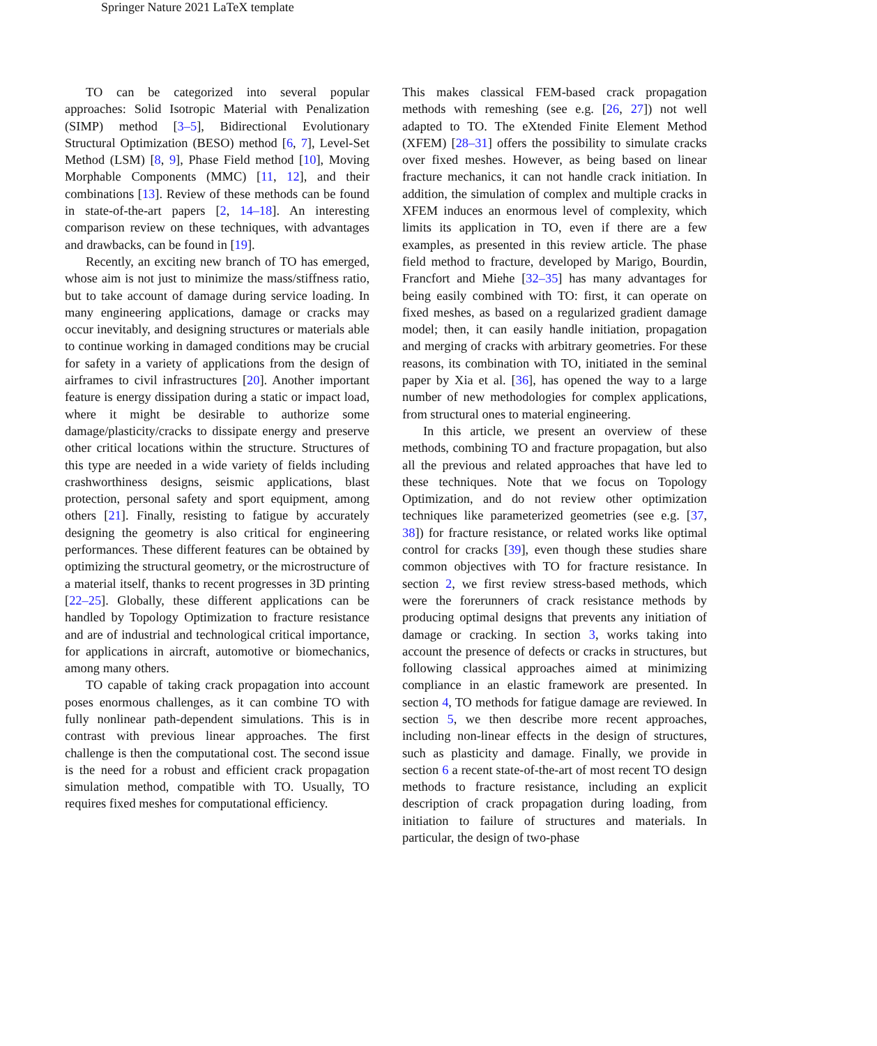Springer Nature 2021 LaTeX template
TO can be categorized into several popular approaches: Solid Isotropic Material with Penalization (SIMP) method [3–5], Bidirectional Evolutionary Structural Optimization (BESO) method [6, 7], Level-Set Method (LSM) [8, 9], Phase Field method [10], Moving Morphable Components (MMC) [11, 12], and their combinations [13]. Review of these methods can be found in state-of-the-art papers [2, 14–18]. An interesting comparison review on these techniques, with advantages and drawbacks, can be found in [19].
Recently, an exciting new branch of TO has emerged, whose aim is not just to minimize the mass/stiffness ratio, but to take account of damage during service loading. In many engineering applications, damage or cracks may occur inevitably, and designing structures or materials able to continue working in damaged conditions may be crucial for safety in a variety of applications from the design of airframes to civil infrastructures [20]. Another important feature is energy dissipation during a static or impact load, where it might be desirable to authorize some damage/plasticity/cracks to dissipate energy and preserve other critical locations within the structure. Structures of this type are needed in a wide variety of fields including crashworthiness designs, seismic applications, blast protection, personal safety and sport equipment, among others [21]. Finally, resisting to fatigue by accurately designing the geometry is also critical for engineering performances. These different features can be obtained by optimizing the structural geometry, or the microstructure of a material itself, thanks to recent progresses in 3D printing [22–25]. Globally, these different applications can be handled by Topology Optimization to fracture resistance and are of industrial and technological critical importance, for applications in aircraft, automotive or biomechanics, among many others.
TO capable of taking crack propagation into account poses enormous challenges, as it can combine TO with fully nonlinear path-dependent simulations. This is in contrast with previous linear approaches. The first challenge is then the computational cost. The second issue is the need for a robust and efficient crack propagation simulation method, compatible with TO. Usually, TO requires fixed meshes for computational efficiency.
This makes classical FEM-based crack propagation methods with remeshing (see e.g. [26, 27]) not well adapted to TO. The eXtended Finite Element Method (XFEM) [28–31] offers the possibility to simulate cracks over fixed meshes. However, as being based on linear fracture mechanics, it can not handle crack initiation. In addition, the simulation of complex and multiple cracks in XFEM induces an enormous level of complexity, which limits its application in TO, even if there are a few examples, as presented in this review article. The phase field method to fracture, developed by Marigo, Bourdin, Francfort and Miehe [32–35] has many advantages for being easily combined with TO: first, it can operate on fixed meshes, as based on a regularized gradient damage model; then, it can easily handle initiation, propagation and merging of cracks with arbitrary geometries. For these reasons, its combination with TO, initiated in the seminal paper by Xia et al. [36], has opened the way to a large number of new methodologies for complex applications, from structural ones to material engineering.
In this article, we present an overview of these methods, combining TO and fracture propagation, but also all the previous and related approaches that have led to these techniques. Note that we focus on Topology Optimization, and do not review other optimization techniques like parameterized geometries (see e.g. [37, 38]) for fracture resistance, or related works like optimal control for cracks [39], even though these studies share common objectives with TO for fracture resistance. In section 2, we first review stress-based methods, which were the forerunners of crack resistance methods by producing optimal designs that prevents any initiation of damage or cracking. In section 3, works taking into account the presence of defects or cracks in structures, but following classical approaches aimed at minimizing compliance in an elastic framework are presented. In section 4, TO methods for fatigue damage are reviewed. In section 5, we then describe more recent approaches, including non-linear effects in the design of structures, such as plasticity and damage. Finally, we provide in section 6 a recent state-of-the-art of most recent TO design methods to fracture resistance, including an explicit description of crack propagation during loading, from initiation to failure of structures and materials. In particular, the design of two-phase